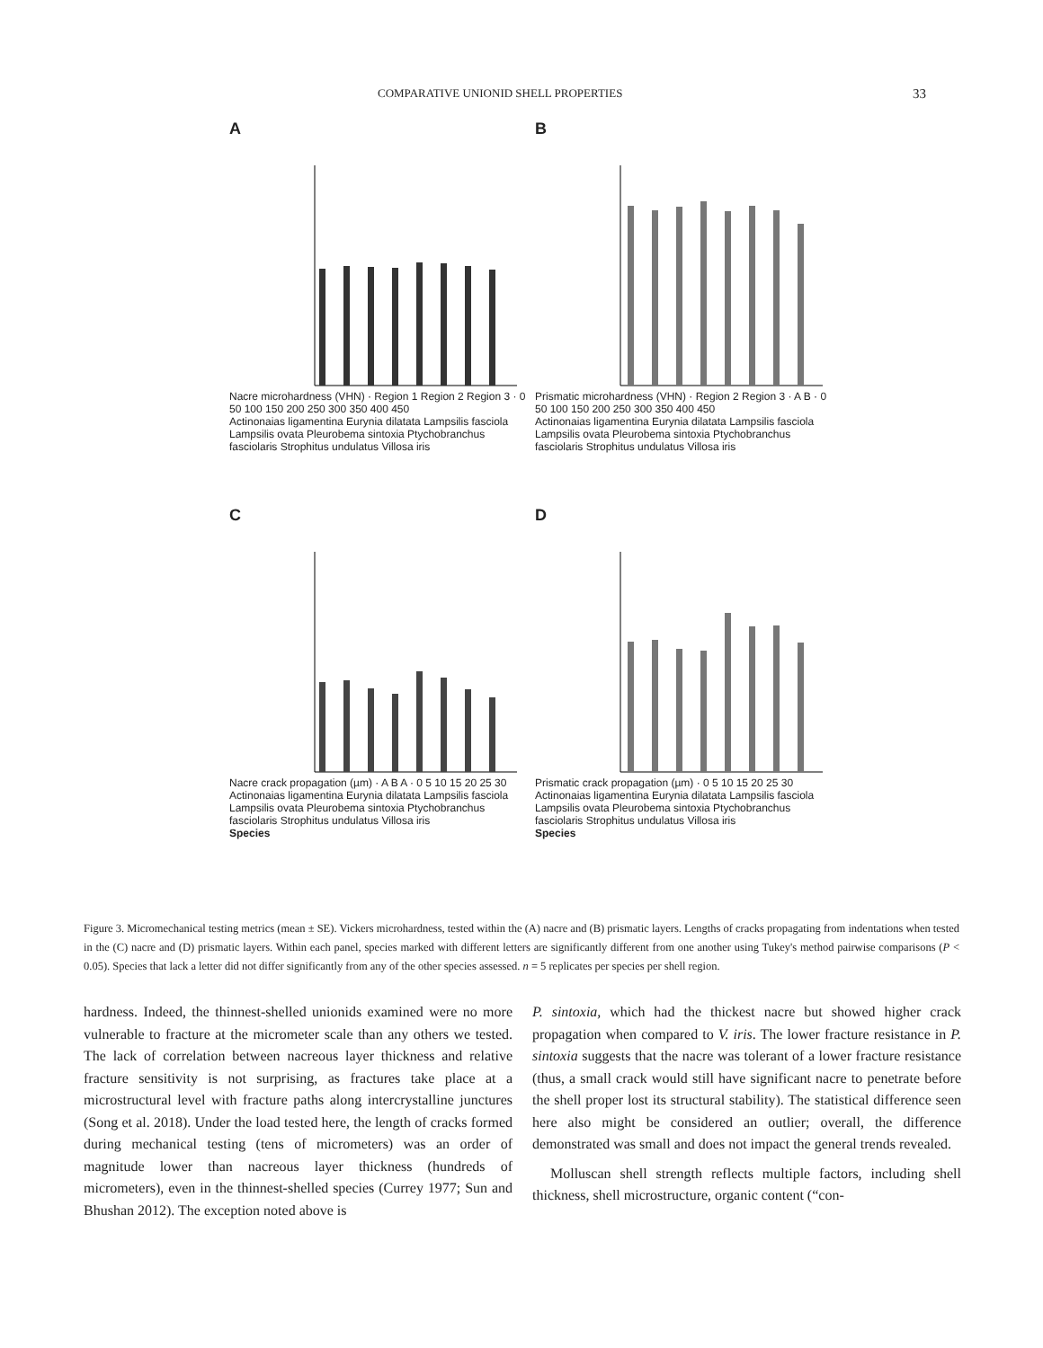COMPARATIVE UNIONID SHELL PROPERTIES 33
A
Nacre microhardness (VHN) · Region 1 Region 2 Region 3 · 0 50 100 150 200 250 300 350 400 450
Actinonaias ligamentina Eurynia dilatata Lampsilis fasciola Lampsilis ovata Pleurobema sintoxia Ptychobranchus fasciolaris Strophitus undulatus Villosa iris
B
Prismatic microhardness (VHN) · Region 2 Region 3 · A B · 0 50 100 150 200 250 300 350 400 450
Actinonaias ligamentina Eurynia dilatata Lampsilis fasciola Lampsilis ovata Pleurobema sintoxia Ptychobranchus fasciolaris Strophitus undulatus Villosa iris
C
Nacre crack propagation (µm) · A B A · 0 5 10 15 20 25 30
Actinonaias ligamentina Eurynia dilatata Lampsilis fasciola Lampsilis ovata Pleurobema sintoxia Ptychobranchus fasciolaris Strophitus undulatus Villosa iris
Species
D
Prismatic crack propagation (µm) · 0 5 10 15 20 25 30
Actinonaias ligamentina Eurynia dilatata Lampsilis fasciola Lampsilis ovata Pleurobema sintoxia Ptychobranchus fasciolaris Strophitus undulatus Villosa iris
Species
Figure 3. Micromechanical testing metrics (mean ± SE). Vickers microhardness, tested within the (A) nacre and (B) prismatic layers. Lengths of cracks propagating from indentations when tested in the (C) nacre and (D) prismatic layers. Within each panel, species marked with different letters are significantly different from one another using Tukey's method pairwise comparisons (P < 0.05). Species that lack a letter did not differ significantly from any of the other species assessed. n = 5 replicates per species per shell region.
hardness. Indeed, the thinnest-shelled unionids examined were no more vulnerable to fracture at the micrometer scale than any others we tested. The lack of correlation between nacreous layer thickness and relative fracture sensitivity is not surprising, as fractures take place at a microstructural level with fracture paths along intercrystalline junctures (Song et al. 2018). Under the load tested here, the length of cracks formed during mechanical testing (tens of micrometers) was an order of magnitude lower than nacreous layer thickness (hundreds of micrometers), even in the thinnest-shelled species (Currey 1977; Sun and Bhushan 2012). The exception noted above is
P. sintoxia, which had the thickest nacre but showed higher crack propagation when compared to V. iris. The lower fracture resistance in P. sintoxia suggests that the nacre was tolerant of a lower fracture resistance (thus, a small crack would still have significant nacre to penetrate before the shell proper lost its structural stability). The statistical difference seen here also might be considered an outlier; overall, the difference demonstrated was small and does not impact the general trends revealed.
Molluscan shell strength reflects multiple factors, including shell thickness, shell microstructure, organic content (“con-